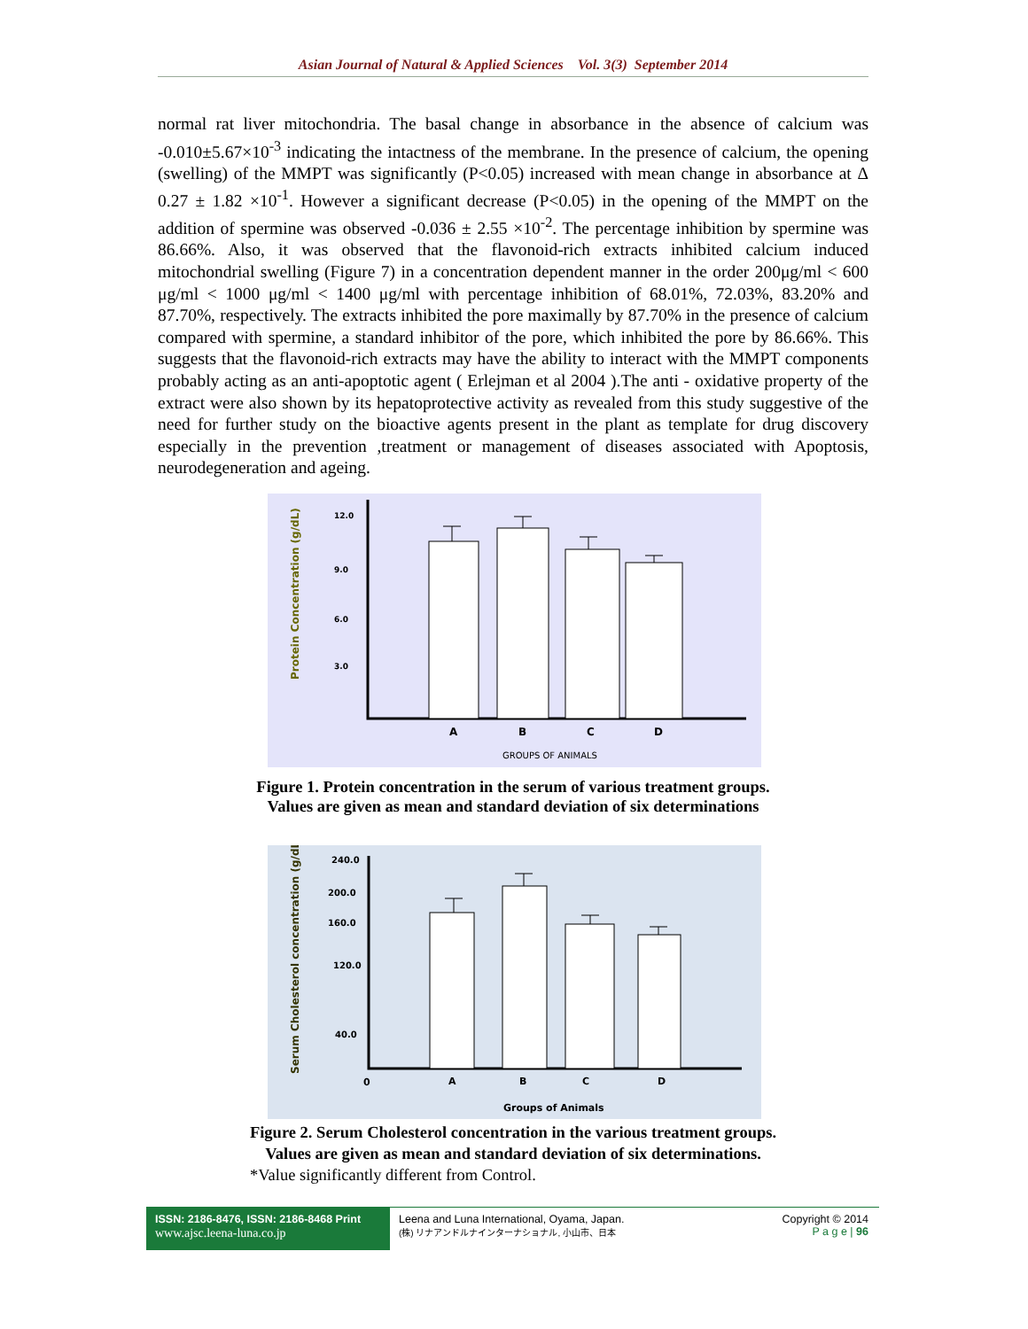Asian Journal of Natural & Applied Sciences Vol. 3(3) September 2014
normal rat liver mitochondria. The basal change in absorbance in the absence of calcium was -0.010±5.67×10<sup>-3</sup> indicating the intactness of the membrane. In the presence of calcium, the opening (swelling) of the MMPT was significantly (P<0.05) increased with mean change in absorbance at Δ 0.27 ± 1.82 ×10<sup>-1</sup>. However a significant decrease (P<0.05) in the opening of the MMPT on the addition of spermine was observed -0.036 ± 2.55 ×10<sup>-2</sup>. The percentage inhibition by spermine was 86.66%. Also, it was observed that the flavonoid-rich extracts inhibited calcium induced mitochondrial swelling (Figure 7) in a concentration dependent manner in the order 200μg/ml < 600 μg/ml < 1000 μg/ml < 1400 μg/ml with percentage inhibition of 68.01%, 72.03%, 83.20% and 87.70%, respectively. The extracts inhibited the pore maximally by 87.70% in the presence of calcium compared with spermine, a standard inhibitor of the pore, which inhibited the pore by 86.66%. This suggests that the flavonoid-rich extracts may have the ability to interact with the MMPT components probably acting as an anti-apoptotic agent ( Erlejman et al 2004 ).The anti - oxidative property of the extract were also shown by its hepatoprotective activity as revealed from this study suggestive of the need for further study on the bioactive agents present in the plant as template for drug discovery especially in the prevention ,treatment or management of diseases associated with Apoptosis, neurodegeneration and ageing.
Protein Concentration (g/dL)
12.0
9.0
6.0
3.0
A
B
C
D
GROUPS OF ANIMALS
Figure 1. Protein concentration in the serum of various treatment groups.
Values are given as mean and standard deviation of six determinations
Serum Cholesterol concentration (g/dL)
240.0
200.0
160.0
120.0
40.0
0
A
B
C
D
Groups of Animals
Figure 2. Serum Cholesterol concentration in the various treatment groups.
Values are given as mean and standard deviation of six determinations.
*Value significantly different from Control.
ISSN: 2186-8476, ISSN: 2186-8468 Print
www.ajsc.leena-luna.co.jp
Leena and Luna International, Oyama, Japan.
(株) リナアンドルナインターナショナル, 小山市、日本
Copyright © 2014
P a g e | 96